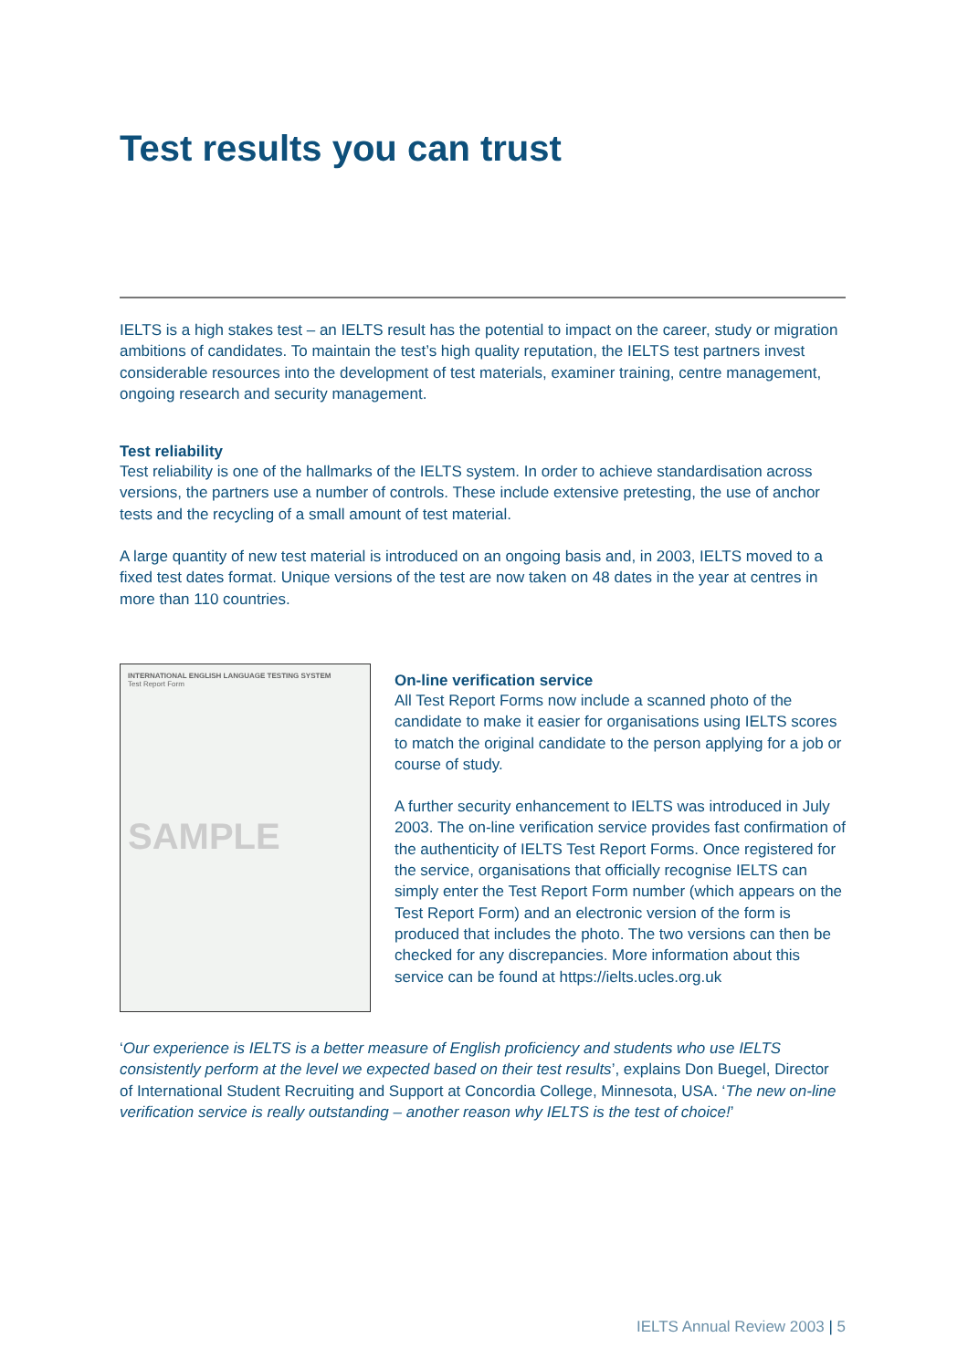Test results you can trust
IELTS is a high stakes test – an IELTS result has the potential to impact on the career, study or migration ambitions of candidates. To maintain the test’s high quality reputation, the IELTS test partners invest considerable resources into the development of test materials, examiner training, centre management, ongoing research and security management.
Test reliability
Test reliability is one of the hallmarks of the IELTS system. In order to achieve standardisation across versions, the partners use a number of controls. These include extensive pretesting, the use of anchor tests and the recycling of a small amount of test material.
A large quantity of new test material is introduced on an ongoing basis and, in 2003, IELTS moved to a fixed test dates format. Unique versions of the test are now taken on 48 dates in the year at centres in more than 110 countries.
INTERNATIONAL ENGLISH LANGUAGE TESTING SYSTEM
Test Report Form
SAMPLE
On-line verification service
All Test Report Forms now include a scanned photo of the candidate to make it easier for organisations using IELTS scores to match the original candidate to the person applying for a job or course of study.
A further security enhancement to IELTS was introduced in July 2003. The on-line verification service provides fast confirmation of the authenticity of IELTS Test Report Forms. Once registered for the service, organisations that officially recognise IELTS can simply enter the Test Report Form number (which appears on the Test Report Form) and an electronic version of the form is produced that includes the photo. The two versions can then be checked for any discrepancies. More information about this service can be found at https://ielts.ucles.org.uk
‘Our experience is IELTS is a better measure of English proficiency and students who use IELTS consistently perform at the level we expected based on their test results’, explains Don Buegel, Director of International Student Recruiting and Support at Concordia College, Minnesota, USA. ‘The new on-line verification service is really outstanding – another reason why IELTS is the test of choice!’
IELTS Annual Review 2003 | 5